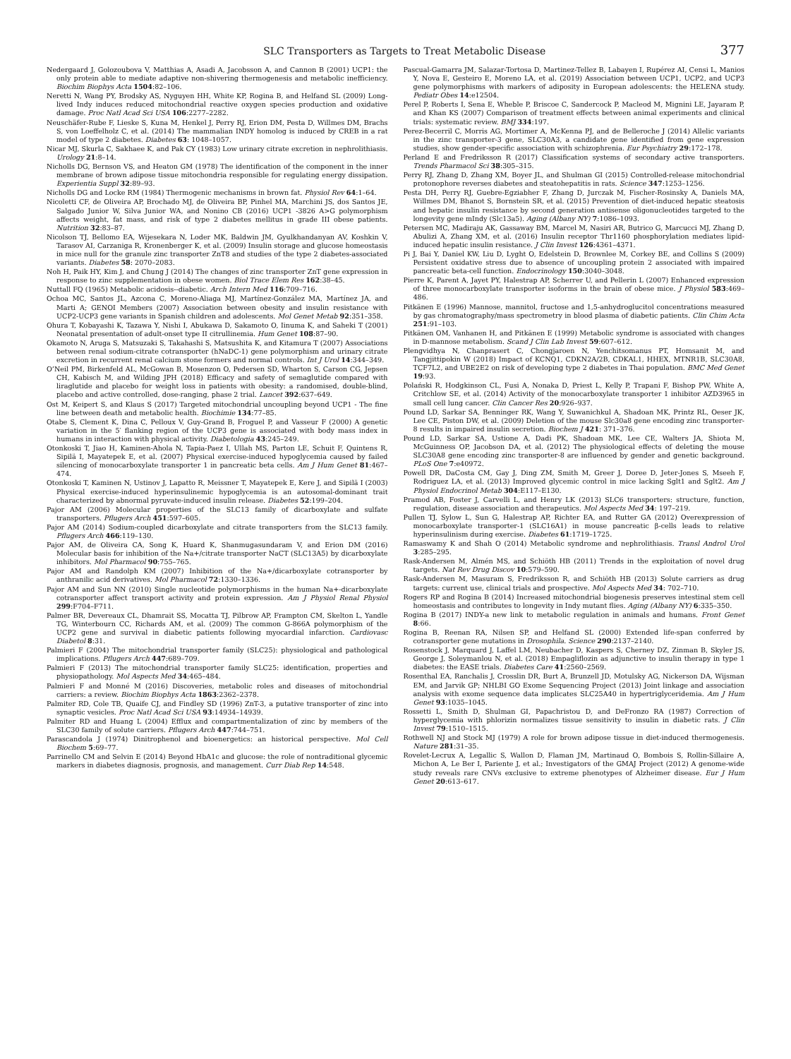SLC Transporters as Targets to Treat Metabolic Disease 377
Nedergaard J, Golozoubova V, Matthias A, Asadi A, Jacobsson A, and Cannon B (2001) UCP1: the only protein able to mediate adaptive non-shivering thermogenesis and metabolic inefficiency. Biochim Biophys Acta 1504:82–106.
Neretti N, Wang PY, Brodsky AS, Nyguyen HH, White KP, Rogina B, and Helfand SL (2009) Long-lived Indy induces reduced mitochondrial reactive oxygen species production and oxidative damage. Proc Natl Acad Sci USA 106:2277–2282.
Neuschäfer-Rube F, Lieske S, Kuna M, Henkel J, Perry RJ, Erion DM, Pesta D, Willmes DM, Brachs S, von Loeffelholz C, et al. (2014) The mammalian INDY homolog is induced by CREB in a rat model of type 2 diabetes. Diabetes 63: 1048–1057.
Nicar MJ, Skurla C, Sakhaee K, and Pak CY (1983) Low urinary citrate excretion in nephrolithiasis. Urology 21:8–14.
Nicholls DG, Bernson VS, and Heaton GM (1978) The identification of the component in the inner membrane of brown adipose tissue mitochondria responsible for regulating energy dissipation. Experientia Suppl 32:89–93.
Nicholls DG and Locke RM (1984) Thermogenic mechanisms in brown fat. Physiol Rev 64:1–64.
Nicoletti CF, de Oliveira AP, Brochado MJ, de Oliveira BP, Pinhel MA, Marchini JS, dos Santos JE, Salgado Junior W, Silva Junior WA, and Nonino CB (2016) UCP1 -3826 A>G polymorphism affects weight, fat mass, and risk of type 2 diabetes mellitus in grade III obese patients. Nutrition 32:83–87.
Nicolson TJ, Bellomo EA, Wijesekara N, Loder MK, Baldwin JM, Gyulkhandanyan AV, Koshkin V, Tarasov AI, Carzaniga R, Kronenberger K, et al. (2009) Insulin storage and glucose homeostasis in mice null for the granule zinc transporter ZnT8 and studies of the type 2 diabetes-associated variants. Diabetes 58: 2070–2083.
Noh H, Paik HY, Kim J, and Chung J (2014) The changes of zinc transporter ZnT gene expression in response to zinc supplementation in obese women. Biol Trace Elem Res 162:38–45.
Nuttall FQ (1965) Metabolic acidosis--diabetic. Arch Intern Med 116:709–716.
Ochoa MC, Santos JL, Azcona C, Moreno-Aliaga MJ, Martínez-González MA, Martínez JA, and Marti A; GENOI Members (2007) Association between obesity and insulin resistance with UCP2-UCP3 gene variants in Spanish children and adolescents. Mol Genet Metab 92:351–358.
Ohura T, Kobayashi K, Tazawa Y, Nishi I, Abukawa D, Sakamoto O, Iinuma K, and Saheki T (2001) Neonatal presentation of adult-onset type II citrullinemia. Hum Genet 108:87–90.
Okamoto N, Aruga S, Matsuzaki S, Takahashi S, Matsushita K, and Kitamura T (2007) Associations between renal sodium-citrate cotransporter (hNaDC-1) gene polymorphism and urinary citrate excretion in recurrent renal calcium stone formers and normal controls. Int J Urol 14:344–349.
O’Neil PM, Birkenfeld AL, McGowan B, Mosenzon O, Pedersen SD, Wharton S, Carson CG, Jepsen CH, Kabisch M, and Wilding JPH (2018) Efficacy and safety of semaglutide compared with liraglutide and placebo for weight loss in patients with obesity: a randomised, double-blind, placebo and active controlled, dose-ranging, phase 2 trial. Lancet 392:637–649.
Ost M, Keipert S, and Klaus S (2017) Targeted mitochondrial uncoupling beyond UCP1 - The fine line between death and metabolic health. Biochimie 134:77–85.
Otabe S, Clement K, Dina C, Pelloux V, Guy-Grand B, Froguel P, and Vasseur F (2000) A genetic variation in the 5′ flanking region of the UCP3 gene is associated with body mass index in humans in interaction with physical activity. Diabetologia 43:245–249.
Otonkoski T, Jiao H, Kaminen-Ahola N, Tapia-Paez I, Ullah MS, Parton LE, Schuit F, Quintens R, Sipilä I, Mayatepek E, et al. (2007) Physical exercise-induced hypoglycemia caused by failed silencing of monocarboxylate transporter 1 in pancreatic beta cells. Am J Hum Genet 81:467–474.
Otonkoski T, Kaminen N, Ustinov J, Lapatto R, Meissner T, Mayatepek E, Kere J, and Sipilä I (2003) Physical exercise-induced hyperinsulinemic hypoglycemia is an autosomal-dominant trait characterized by abnormal pyruvate-induced insulin release. Diabetes 52:199–204.
Pajor AM (2006) Molecular properties of the SLC13 family of dicarboxylate and sulfate transporters. Pflugers Arch 451:597–605.
Pajor AM (2014) Sodium-coupled dicarboxylate and citrate transporters from the SLC13 family. Pflugers Arch 466:119–130.
Pajor AM, de Oliveira CA, Song K, Huard K, Shanmugasundaram V, and Erion DM (2016) Molecular basis for inhibition of the Na+/citrate transporter NaCT (SLC13A5) by dicarboxylate inhibitors. Mol Pharmacol 90:755–765.
Pajor AM and Randolph KM (2007) Inhibition of the Na+/dicarboxylate cotransporter by anthranilic acid derivatives. Mol Pharmacol 72:1330–1336.
Pajor AM and Sun NN (2010) Single nucleotide polymorphisms in the human Na+-dicarboxylate cotransporter affect transport activity and protein expression. Am J Physiol Renal Physiol 299:F704–F711.
Palmer BR, Devereaux CL, Dhamrait SS, Mocatta TJ, Pilbrow AP, Frampton CM, Skelton L, Yandle TG, Winterbourn CC, Richards AM, et al. (2009) The common G-866A polymorphism of the UCP2 gene and survival in diabetic patients following myocardial infarction. Cardiovasc Diabetol 8:31.
Palmieri F (2004) The mitochondrial transporter family (SLC25): physiological and pathological implications. Pflugers Arch 447:689–709.
Palmieri F (2013) The mitochondrial transporter family SLC25: identification, properties and physiopathology. Mol Aspects Med 34:465–484.
Palmieri F and Monné M (2016) Discoveries, metabolic roles and diseases of mitochondrial carriers: a review. Biochim Biophys Acta 1863:2362–2378.
Palmiter RD, Cole TB, Quaife CJ, and Findley SD (1996) ZnT-3, a putative transporter of zinc into synaptic vesicles. Proc Natl Acad Sci USA 93:14934–14939.
Palmiter RD and Huang L (2004) Efflux and compartmentalization of zinc by members of the SLC30 family of solute carriers. Pflugers Arch 447:744–751.
Parascandola J (1974) Dinitrophenol and bioenergetics: an historical perspective. Mol Cell Biochem 5:69–77.
Parrinello CM and Selvin E (2014) Beyond HbA1c and glucose: the role of nontraditional glycemic markers in diabetes diagnosis, prognosis, and management. Curr Diab Rep 14:548.
Pascual-Gamarra JM, Salazar-Tortosa D, Martinez-Tellez B, Labayen I, Rupérez AI, Censi L, Manios Y, Nova E, Gesteiro E, Moreno LA, et al. (2019) Association between UCP1, UCP2, and UCP3 gene polymorphisms with markers of adiposity in European adolescents: the HELENA study. Pediatr Obes 14:e12504.
Perel P, Roberts I, Sena E, Wheble P, Briscoe C, Sandercock P, Macleod M, Mignini LE, Jayaram P, and Khan KS (2007) Comparison of treatment effects between animal experiments and clinical trials: systematic review. BMJ 334:197.
Perez-Becerril C, Morris AG, Mortimer A, McKenna PJ, and de Belleroche J (2014) Allelic variants in the zinc transporter-3 gene, SLC30A3, a candidate gene identified from gene expression studies, show gender-specific association with schizophrenia. Eur Psychiatry 29:172–178.
Perland E and Fredriksson R (2017) Classification systems of secondary active transporters. Trends Pharmacol Sci 38:305–315.
Perry RJ, Zhang D, Zhang XM, Boyer JL, and Shulman GI (2015) Controlled-release mitochondrial protonophore reverses diabetes and steatohepatitis in rats. Science 347:1253–1256.
Pesta DH, Perry RJ, Guebre-Egziabher F, Zhang D, Jurczak M, Fischer-Rosinsky A, Daniels MA, Willmes DM, Bhanot S, Bornstein SR, et al. (2015) Prevention of diet-induced hepatic steatosis and hepatic insulin resistance by second generation antisense oligonucleotides targeted to the longevity gene mIndy (Slc13a5). Aging (Albany NY) 7:1086–1093.
Petersen MC, Madiraju AK, Gassaway BM, Marcel M, Nasiri AR, Butrico G, Marcucci MJ, Zhang D, Abulizi A, Zhang XM, et al. (2016) Insulin receptor Thr1160 phosphorylation mediates lipid-induced hepatic insulin resistance. J Clin Invest 126:4361–4371.
Pi J, Bai Y, Daniel KW, Liu D, Lyght O, Edelstein D, Brownlee M, Corkey BE, and Collins S (2009) Persistent oxidative stress due to absence of uncoupling protein 2 associated with impaired pancreatic beta-cell function. Endocrinology 150:3040–3048.
Pierre K, Parent A, Jayet PY, Halestrap AP, Scherrer U, and Pellerin L (2007) Enhanced expression of three monocarboxylate transporter isoforms in the brain of obese mice. J Physiol 583:469–486.
Pitkänen E (1996) Mannose, mannitol, fructose and 1,5-anhydroglucitol concentrations measured by gas chromatography/mass spectrometry in blood plasma of diabetic patients. Clin Chim Acta 251:91–103.
Pitkänen OM, Vanhanen H, and Pitkänen E (1999) Metabolic syndrome is associated with changes in D-mannose metabolism. Scand J Clin Lab Invest 59:607–612.
Plengvidhya N, Chanprasert C, Chongjaroen N, Yenchitsomanus PT, Homsanit M, and Tangjittipokin W (2018) Impact of KCNQ1, CDKN2A/2B, CDKAL1, HHEX, MTNR1B, SLC30A8, TCF7L2, and UBE2E2 on risk of developing type 2 diabetes in Thai population. BMC Med Genet 19:93.
Polański R, Hodgkinson CL, Fusi A, Nonaka D, Priest L, Kelly P, Trapani F, Bishop PW, White A, Critchlow SE, et al. (2014) Activity of the monocarboxylate transporter 1 inhibitor AZD3965 in small cell lung cancer. Clin Cancer Res 20:926–937.
Pound LD, Sarkar SA, Benninger RK, Wang Y, Suwanichkul A, Shadoan MK, Printz RL, Oeser JK, Lee CE, Piston DW, et al. (2009) Deletion of the mouse Slc30a8 gene encoding zinc transporter-8 results in impaired insulin secretion. Biochem J 421: 371–376.
Pound LD, Sarkar SA, Ustione A, Dadi PK, Shadoan MK, Lee CE, Walters JA, Shiota M, McGuinness OP, Jacobson DA, et al. (2012) The physiological effects of deleting the mouse SLC30A8 gene encoding zinc transporter-8 are influenced by gender and genetic background. PLoS One 7:e40972.
Powell DR, DaCosta CM, Gay J, Ding ZM, Smith M, Greer J, Doree D, Jeter-Jones S, Mseeh F, Rodriguez LA, et al. (2013) Improved glycemic control in mice lacking Sglt1 and Sglt2. Am J Physiol Endocrinol Metab 304:E117–E130.
Pramod AB, Foster J, Carvelli L, and Henry LK (2013) SLC6 transporters: structure, function, regulation, disease association and therapeutics. Mol Aspects Med 34: 197–219.
Pullen TJ, Sylow L, Sun G, Halestrap AP, Richter EA, and Rutter GA (2012) Overexpression of monocarboxylate transporter-1 (SLC16A1) in mouse pancreatic β-cells leads to relative hyperinsulinism during exercise. Diabetes 61:1719–1725.
Ramaswamy K and Shah O (2014) Metabolic syndrome and nephrolithiasis. Transl Androl Urol 3:285–295.
Rask-Andersen M, Almén MS, and Schiöth HB (2011) Trends in the exploitation of novel drug targets. Nat Rev Drug Discov 10:579–590.
Rask-Andersen M, Masuram S, Fredriksson R, and Schiöth HB (2013) Solute carriers as drug targets: current use, clinical trials and prospective. Mol Aspects Med 34: 702–710.
Rogers RP and Rogina B (2014) Increased mitochondrial biogenesis preserves intestinal stem cell homeostasis and contributes to longevity in Indy mutant flies. Aging (Albany NY) 6:335–350.
Rogina B (2017) INDY-a new link to metabolic regulation in animals and humans. Front Genet 8:66.
Rogina B, Reenan RA, Nilsen SP, and Helfand SL (2000) Extended life-span conferred by cotransporter gene mutations in Drosophila. Science 290:2137–2140.
Rosenstock J, Marquard J, Laffel LM, Neubacher D, Kaspers S, Cherney DZ, Zinman B, Skyler JS, George J, Soleymanlou N, et al. (2018) Empagliflozin as adjunctive to insulin therapy in type 1 diabetes: the EASE trials. Diabetes Care 41:2560–2569.
Rosenthal EA, Ranchalis J, Crosslin DR, Burt A, Brunzell JD, Motulsky AG, Nickerson DA, Wijsman EM, and Jarvik GP; NHLBI GO Exome Sequencing Project (2013) Joint linkage and association analysis with exome sequence data implicates SLC25A40 in hypertriglyceridemia. Am J Hum Genet 93:1035–1045.
Rossetti L, Smith D, Shulman GI, Papachristou D, and DeFronzo RA (1987) Correction of hyperglycemia with phlorizin normalizes tissue sensitivity to insulin in diabetic rats. J Clin Invest 79:1510–1515.
Rothwell NJ and Stock MJ (1979) A role for brown adipose tissue in diet-induced thermogenesis. Nature 281:31–35.
Rovelet-Lecrux A, Legallic S, Wallon D, Flaman JM, Martinaud O, Bombois S, Rollin-Sillaire A, Michon A, Le Ber I, Pariente J, et al.; Investigators of the GMAJ Project (2012) A genome-wide study reveals rare CNVs exclusive to extreme phenotypes of Alzheimer disease. Eur J Hum Genet 20:613–617.